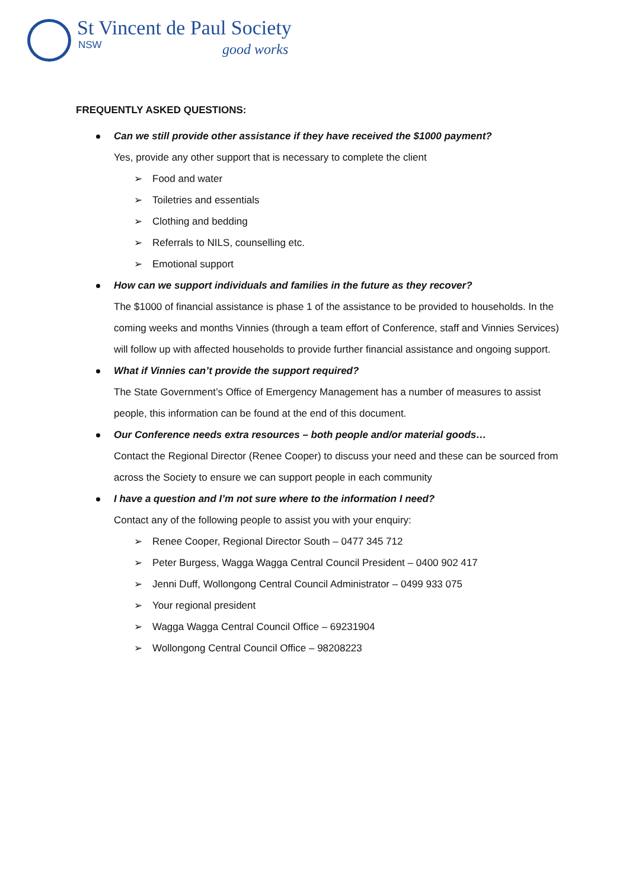St Vincent de Paul Society
NSW good works
FREQUENTLY ASKED QUESTIONS:
Can we still provide other assistance if they have received the $1000 payment?
Yes, provide any other support that is necessary to complete the client
➢ Food and water
➢ Toiletries and essentials
➢ Clothing and bedding
➢ Referrals to NILS, counselling etc.
➢ Emotional support
How can we support individuals and families in the future as they recover?
The $1000 of financial assistance is phase 1 of the assistance to be provided to households. In the coming weeks and months Vinnies (through a team effort of Conference, staff and Vinnies Services) will follow up with affected households to provide further financial assistance and ongoing support.
What if Vinnies can’t provide the support required?
The State Government’s Office of Emergency Management has a number of measures to assist people, this information can be found at the end of this document.
Our Conference needs extra resources – both people and/or material goods…
Contact the Regional Director (Renee Cooper) to discuss your need and these can be sourced from across the Society to ensure we can support people in each community
I have a question and I’m not sure where to the information I need?
Contact any of the following people to assist you with your enquiry:
➢ Renee Cooper, Regional Director South – 0477 345 712
➢ Peter Burgess, Wagga Wagga Central Council President – 0400 902 417
➢ Jenni Duff, Wollongong Central Council Administrator – 0499 933 075
➢ Your regional president
➢ Wagga Wagga Central Council Office – 69231904
➢ Wollongong Central Council Office – 98208223